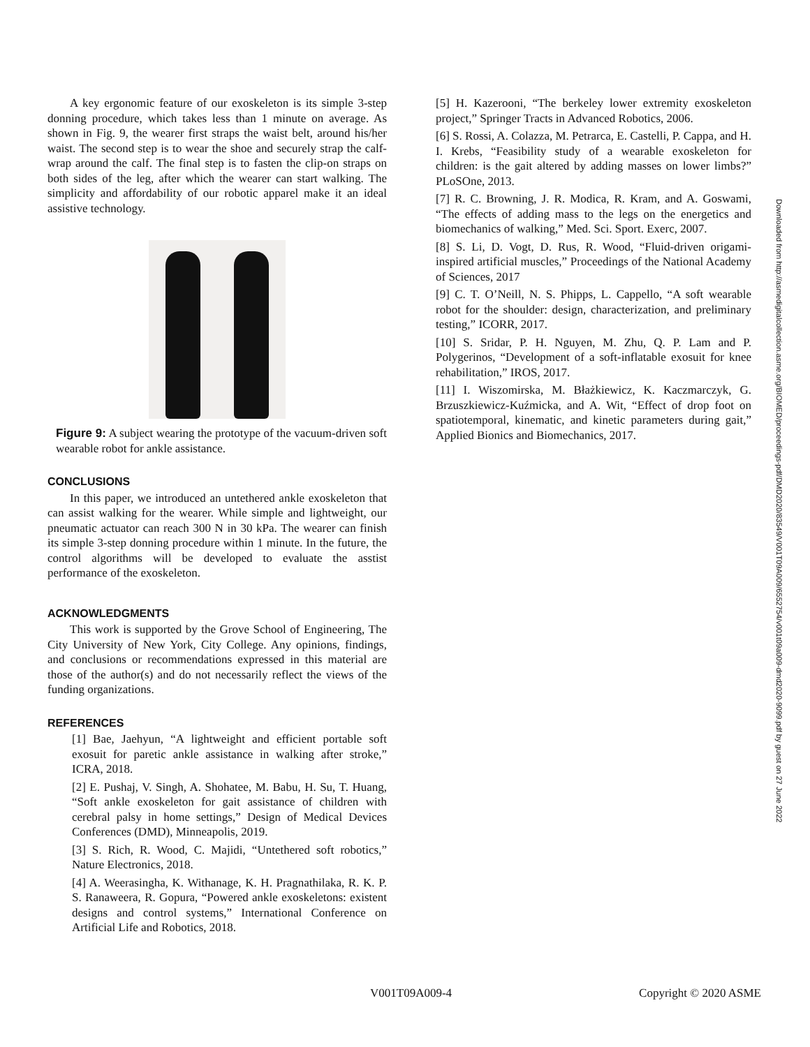A key ergonomic feature of our exoskeleton is its simple 3-step donning procedure, which takes less than 1 minute on average. As shown in Fig. 9, the wearer first straps the waist belt, around his/her waist. The second step is to wear the shoe and securely strap the calf-wrap around the calf. The final step is to fasten the clip-on straps on both sides of the leg, after which the wearer can start walking. The simplicity and affordability of our robotic apparel make it an ideal assistive technology.
Figure 9: A subject wearing the prototype of the vacuum-driven soft wearable robot for ankle assistance.
CONCLUSIONS
In this paper, we introduced an untethered ankle exoskeleton that can assist walking for the wearer. While simple and lightweight, our pneumatic actuator can reach 300 N in 30 kPa. The wearer can finish its simple 3-step donning procedure within 1 minute. In the future, the control algorithms will be developed to evaluate the asstist performance of the exoskeleton.
ACKNOWLEDGMENTS
This work is supported by the Grove School of Engineering, The City University of New York, City College. Any opinions, findings, and conclusions or recommendations expressed in this material are those of the author(s) and do not necessarily reflect the views of the funding organizations.
REFERENCES
[1] Bae, Jaehyun, “A lightweight and efficient portable soft exosuit for paretic ankle assistance in walking after stroke,” ICRA, 2018.
[2] E. Pushaj, V. Singh, A. Shohatee, M. Babu, H. Su, T. Huang, “Soft ankle exoskeleton for gait assistance of children with cerebral palsy in home settings,” Design of Medical Devices Conferences (DMD), Minneapolis, 2019.
[3] S. Rich, R. Wood, C. Majidi, “Untethered soft robotics,” Nature Electronics, 2018.
[4] A. Weerasingha, K. Withanage, K. H. Pragnathilaka, R. K. P. S. Ranaweera, R. Gopura, “Powered ankle exoskeletons: existent designs and control systems,” International Conference on Artificial Life and Robotics, 2018.
[5] H. Kazerooni, “The berkeley lower extremity exoskeleton project,” Springer Tracts in Advanced Robotics, 2006.
[6] S. Rossi, A. Colazza, M. Petrarca, E. Castelli, P. Cappa, and H. I. Krebs, “Feasibility study of a wearable exoskeleton for children: is the gait altered by adding masses on lower limbs?” PLoSOne, 2013.
[7] R. C. Browning, J. R. Modica, R. Kram, and A. Goswami, “The effects of adding mass to the legs on the energetics and biomechanics of walking,” Med. Sci. Sport. Exerc, 2007.
[8] S. Li, D. Vogt, D. Rus, R. Wood, “Fluid-driven origami-inspired artificial muscles,” Proceedings of the National Academy of Sciences, 2017
[9] C. T. O’Neill, N. S. Phipps, L. Cappello, “A soft wearable robot for the shoulder: design, characterization, and preliminary testing,” ICORR, 2017.
[10] S. Sridar, P. H. Nguyen, M. Zhu, Q. P. Lam and P. Polygerinos, “Development of a soft-inflatable exosuit for knee rehabilitation,” IROS, 2017.
[11] I. Wiszomirska, M. Błażkiewicz, K. Kaczmarczyk, G. Brzuszkiewicz-Kuźmicka, and A. Wit, “Effect of drop foot on spatiotemporal, kinematic, and kinetic parameters during gait,” Applied Bionics and Biomechanics, 2017.
Downloaded from http://asmedigitalcollection.asme.org/BIOMED/proceedings-pdf/DMD2020/83549/V001T09A009/6552754/v001t09a009-dmd2020-9099.pdf by guest on 27 June 2022
V001T09A009-4 Copyright © 2020 ASME